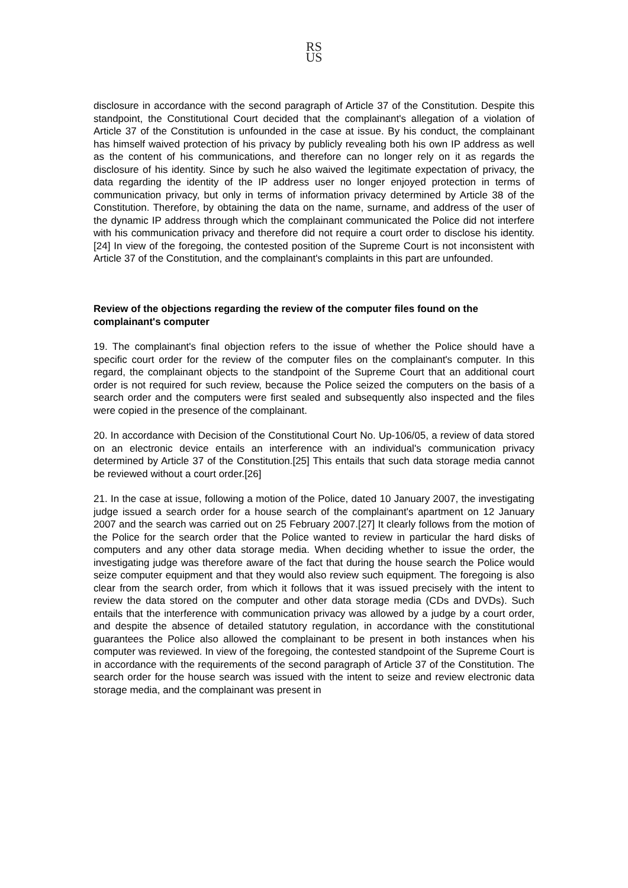RS
US
disclosure in accordance with the second paragraph of Article 37 of the Constitution. Despite this standpoint, the Constitutional Court decided that the complainant's allegation of a violation of Article 37 of the Constitution is unfounded in the case at issue. By his conduct, the complainant has himself waived protection of his privacy by publicly revealing both his own IP address as well as the content of his communications, and therefore can no longer rely on it as regards the disclosure of his identity. Since by such he also waived the legitimate expectation of privacy, the data regarding the identity of the IP address user no longer enjoyed protection in terms of communication privacy, but only in terms of information privacy determined by Article 38 of the Constitution. Therefore, by obtaining the data on the name, surname, and address of the user of the dynamic IP address through which the complainant communicated the Police did not interfere with his communication privacy and therefore did not require a court order to disclose his identity.[24] In view of the foregoing, the contested position of the Supreme Court is not inconsistent with Article 37 of the Constitution, and the complainant's complaints in this part are unfounded.
Review of the objections regarding the review of the computer files found on the complainant's computer
19. The complainant's final objection refers to the issue of whether the Police should have a specific court order for the review of the computer files on the complainant's computer. In this regard, the complainant objects to the standpoint of the Supreme Court that an additional court order is not required for such review, because the Police seized the computers on the basis of a search order and the computers were first sealed and subsequently also inspected and the files were copied in the presence of the complainant.
20. In accordance with Decision of the Constitutional Court No. Up-106/05, a review of data stored on an electronic device entails an interference with an individual's communication privacy determined by Article 37 of the Constitution.[25] This entails that such data storage media cannot be reviewed without a court order.[26]
21. In the case at issue, following a motion of the Police, dated 10 January 2007, the investigating judge issued a search order for a house search of the complainant's apartment on 12 January 2007 and the search was carried out on 25 February 2007.[27] It clearly follows from the motion of the Police for the search order that the Police wanted to review in particular the hard disks of computers and any other data storage media. When deciding whether to issue the order, the investigating judge was therefore aware of the fact that during the house search the Police would seize computer equipment and that they would also review such equipment. The foregoing is also clear from the search order, from which it follows that it was issued precisely with the intent to review the data stored on the computer and other data storage media (CDs and DVDs). Such entails that the interference with communication privacy was allowed by a judge by a court order, and despite the absence of detailed statutory regulation, in accordance with the constitutional guarantees the Police also allowed the complainant to be present in both instances when his computer was reviewed. In view of the foregoing, the contested standpoint of the Supreme Court is in accordance with the requirements of the second paragraph of Article 37 of the Constitution. The search order for the house search was issued with the intent to seize and review electronic data storage media, and the complainant was present in